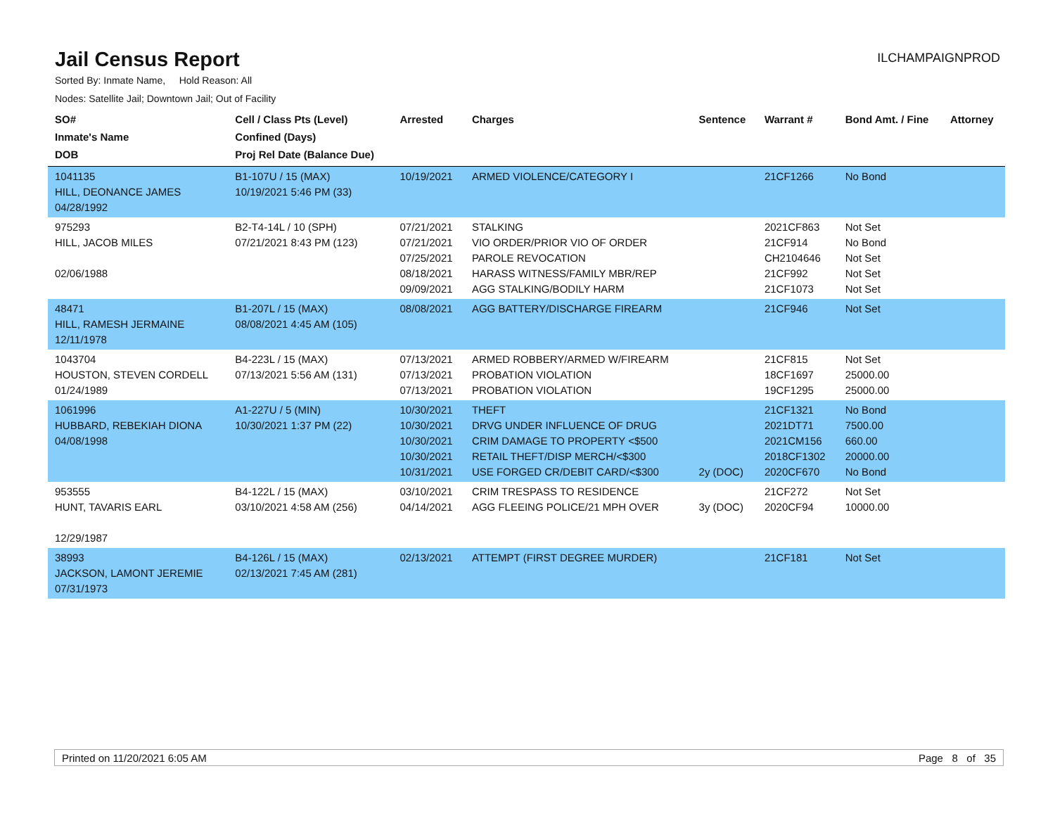Jail Census Report
ILCHAMPAIGNPROD
Sorted By: Inmate Name, Hold Reason: All
Nodes: Satellite Jail; Downtown Jail; Out of Facility
| SO# Inmate's Name DOB | Cell / Class Pts (Level) Confined (Days) Proj Rel Date (Balance Due) | Arrested | Charges | Sentence | Warrant # | Bond Amt. / Fine | Attorney |
| --- | --- | --- | --- | --- | --- | --- | --- |
| 1041135 HILL, DEONANCE JAMES 04/28/1992 | B1-107U / 15 (MAX) 10/19/2021 5:46 PM (33) | 10/19/2021 | ARMED VIOLENCE/CATEGORY I | | 21CF1266 | No Bond | |
| 975293 HILL, JACOB MILES 02/06/1988 | B2-T4-14L / 10 (SPH) 07/21/2021 8:43 PM (123) | 07/21/2021 07/21/2021 07/25/2021 08/18/2021 09/09/2021 | STALKING VIO ORDER/PRIOR VIO OF ORDER PAROLE REVOCATION HARASS WITNESS/FAMILY MBR/REP AGG STALKING/BODILY HARM | | 2021CF863 21CF914 CH2104646 21CF992 21CF1073 | Not Set No Bond Not Set Not Set Not Set | |
| 48471 HILL, RAMESH JERMAINE 12/11/1978 | B1-207L / 15 (MAX) 08/08/2021 4:45 AM (105) | 08/08/2021 | AGG BATTERY/DISCHARGE FIREARM | | 21CF946 | Not Set | |
| 1043704 HOUSTON, STEVEN CORDELL 01/24/1989 | B4-223L / 15 (MAX) 07/13/2021 5:56 AM (131) | 07/13/2021 07/13/2021 07/13/2021 | ARMED ROBBERY/ARMED W/FIREARM PROBATION VIOLATION PROBATION VIOLATION | | 21CF815 18CF1697 19CF1295 | Not Set 25000.00 25000.00 | |
| 1061996 HUBBARD, REBEKIAH DIONA 04/08/1998 | A1-227U / 5 (MIN) 10/30/2021 1:37 PM (22) | 10/30/2021 10/30/2021 10/30/2021 10/30/2021 10/31/2021 | THEFT DRVG UNDER INFLUENCE OF DRUG CRIM DAMAGE TO PROPERTY <$500 RETAIL THEFT/DISP MERCH/<$300 USE FORGED CR/DEBIT CARD/<$300 | 2y (DOC) | 21CF1321 2021DT71 2021CM156 2018CF1302 2020CF670 | No Bond 7500.00 660.00 20000.00 No Bond | |
| 953555 HUNT, TAVARIS EARL 12/29/1987 | B4-122L / 15 (MAX) 03/10/2021 4:58 AM (256) | 03/10/2021 04/14/2021 | CRIM TRESPASS TO RESIDENCE AGG FLEEING POLICE/21 MPH OVER | 3y (DOC) | 21CF272 2020CF94 | Not Set 10000.00 | |
| 38993 JACKSON, LAMONT JEREMIE 07/31/1973 | B4-126L / 15 (MAX) 02/13/2021 7:45 AM (281) | 02/13/2021 | ATTEMPT (FIRST DEGREE MURDER) | | 21CF181 | Not Set | |
Printed on 11/20/2021 6:05 AM Page 8 of 35